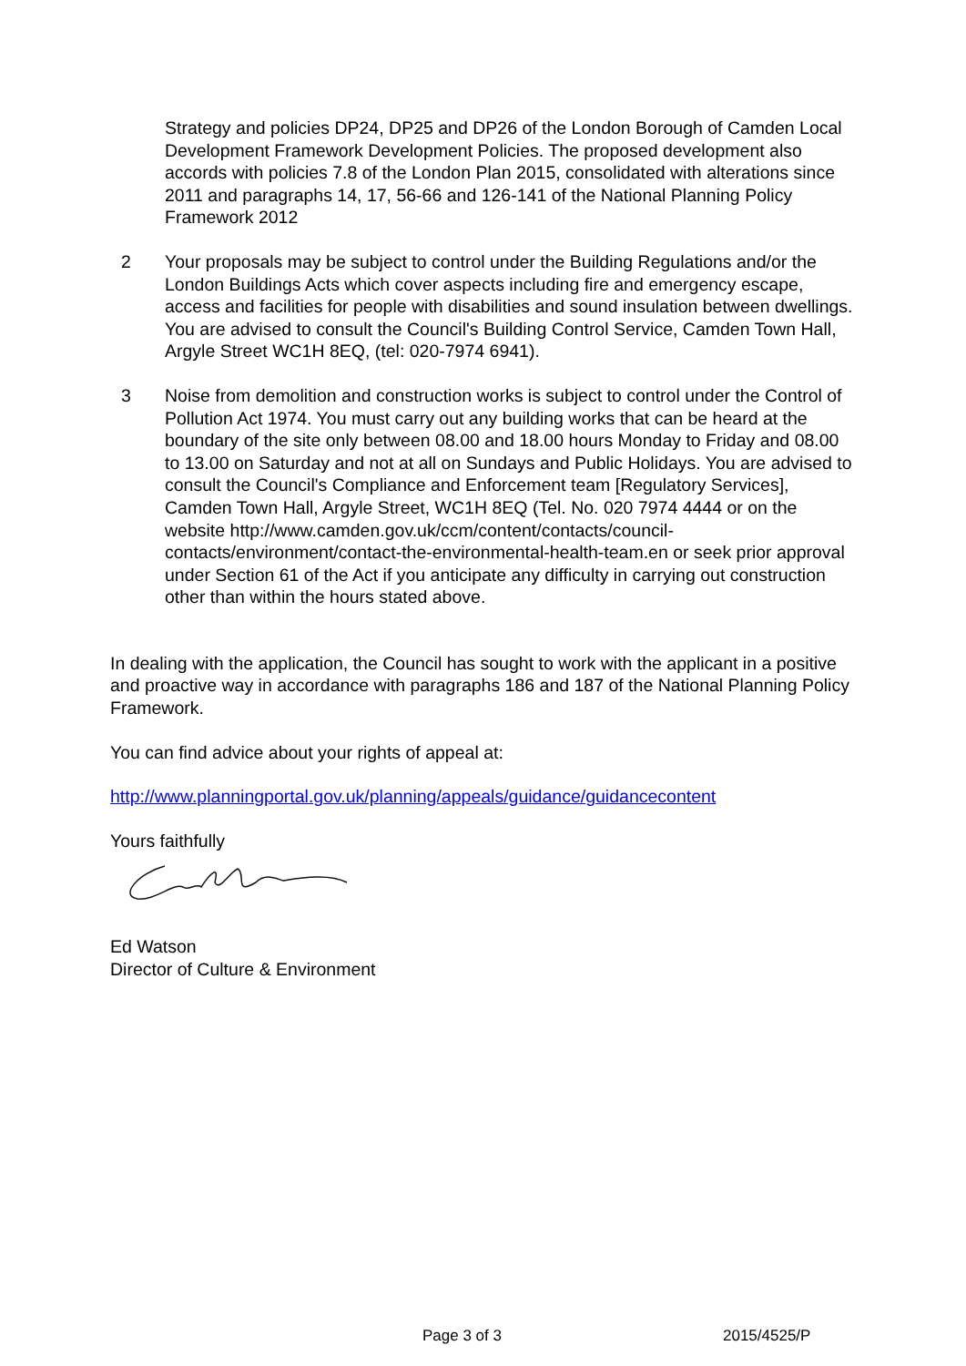Strategy and policies DP24, DP25 and DP26 of the London Borough of Camden Local Development Framework Development Policies. The proposed development also accords with policies 7.8 of the London Plan 2015, consolidated with alterations since 2011 and paragraphs 14, 17, 56-66 and 126-141 of the National Planning Policy Framework 2012
2 Your proposals may be subject to control under the Building Regulations and/or the London Buildings Acts which cover aspects including fire and emergency escape, access and facilities for people with disabilities and sound insulation between dwellings. You are advised to consult the Council's Building Control Service, Camden Town Hall, Argyle Street WC1H 8EQ, (tel: 020-7974 6941).
3 Noise from demolition and construction works is subject to control under the Control of Pollution Act 1974. You must carry out any building works that can be heard at the boundary of the site only between 08.00 and 18.00 hours Monday to Friday and 08.00 to 13.00 on Saturday and not at all on Sundays and Public Holidays. You are advised to consult the Council's Compliance and Enforcement team [Regulatory Services], Camden Town Hall, Argyle Street, WC1H 8EQ (Tel. No. 020 7974 4444 or on the website http://www.camden.gov.uk/ccm/content/contacts/council-contacts/environment/contact-the-environmental-health-team.en or seek prior approval under Section 61 of the Act if you anticipate any difficulty in carrying out construction other than within the hours stated above.
In dealing with the application, the Council has sought to work with the applicant in a positive and proactive way in accordance with paragraphs 186 and 187 of the National Planning Policy Framework.
You can find advice about your rights of appeal at:
http://www.planningportal.gov.uk/planning/appeals/guidance/guidancecontent
Yours faithfully
Ed Watson
Director of Culture & Environment
Page 3 of 3 2015/4525/P